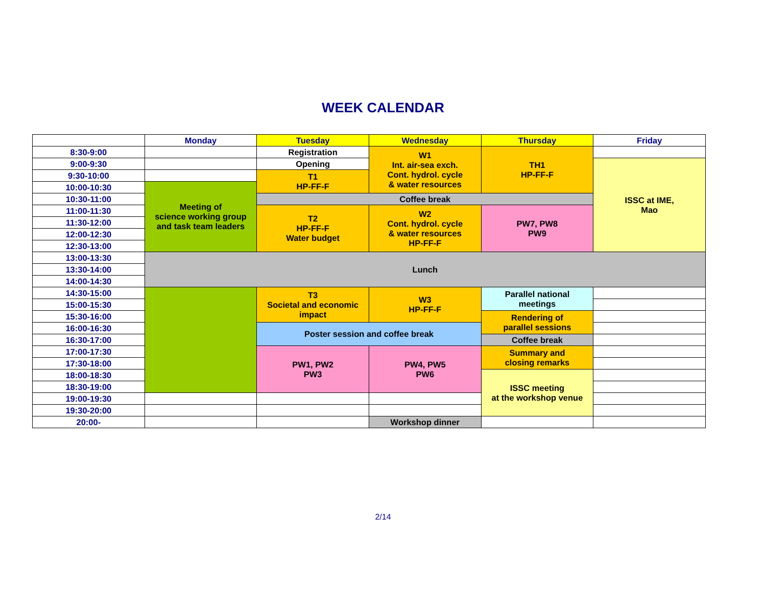WEEK CALENDAR
| | Monday | Tuesday | Wednesday | Thursday | Friday |
| --- | --- | --- | --- | --- | --- |
| 8:30-9:00 | | Registration | W1 Int. air-sea exch. Cont. hydrol. cycle & water resources | TH1 HP-FF-F | |
| 9:00-9:30 | | Opening | | | ISSC at IME, Mao |
| 9:30-10:00 | | T1 HP-FF-F | | | |
| 10:00-10:30 | Meeting of science working group and task team leaders | | | | |
| 10:30-11:00 | | Coffee break | | | |
| 11:00-11:30 | | T2 HP-FF-F Water budget | W2 Cont. hydrol. cycle & water resources HP-FF-F | PW7, PW8 PW9 | |
| 11:30-12:00 | | | | | |
| 12:00-12:30 | | | | | |
| 12:30-13:00 | | | | | |
| 13:00-13:30 | Lunch | | | | |
| 13:30-14:00 | | | | | |
| 14:00-14:30 | | | | | |
| 14:30-15:00 | | T3 Societal and economic impact | W3 HP-FF-F | Parallel national meetings | |
| 15:00-15:30 | | | | | |
| 15:30-16:00 | | | | Rendering of parallel sessions | |
| 16:00-16:30 | | Poster session and coffee break | | | |
| 16:30-17:00 | | | | Coffee break | |
| 17:00-17:30 | | PW1, PW2 PW3 | PW4, PW5 PW6 | Summary and closing remarks | |
| 17:30-18:00 | | | | | |
| 18:00-18:30 | | | | ISSC meeting at the workshop venue | |
| 18:30-19:00 | | | | | |
| 19:00-19:30 | | | | | |
| 19:30-20:00 | | | | | |
| 20:00- | | | Workshop dinner | | |
2/14